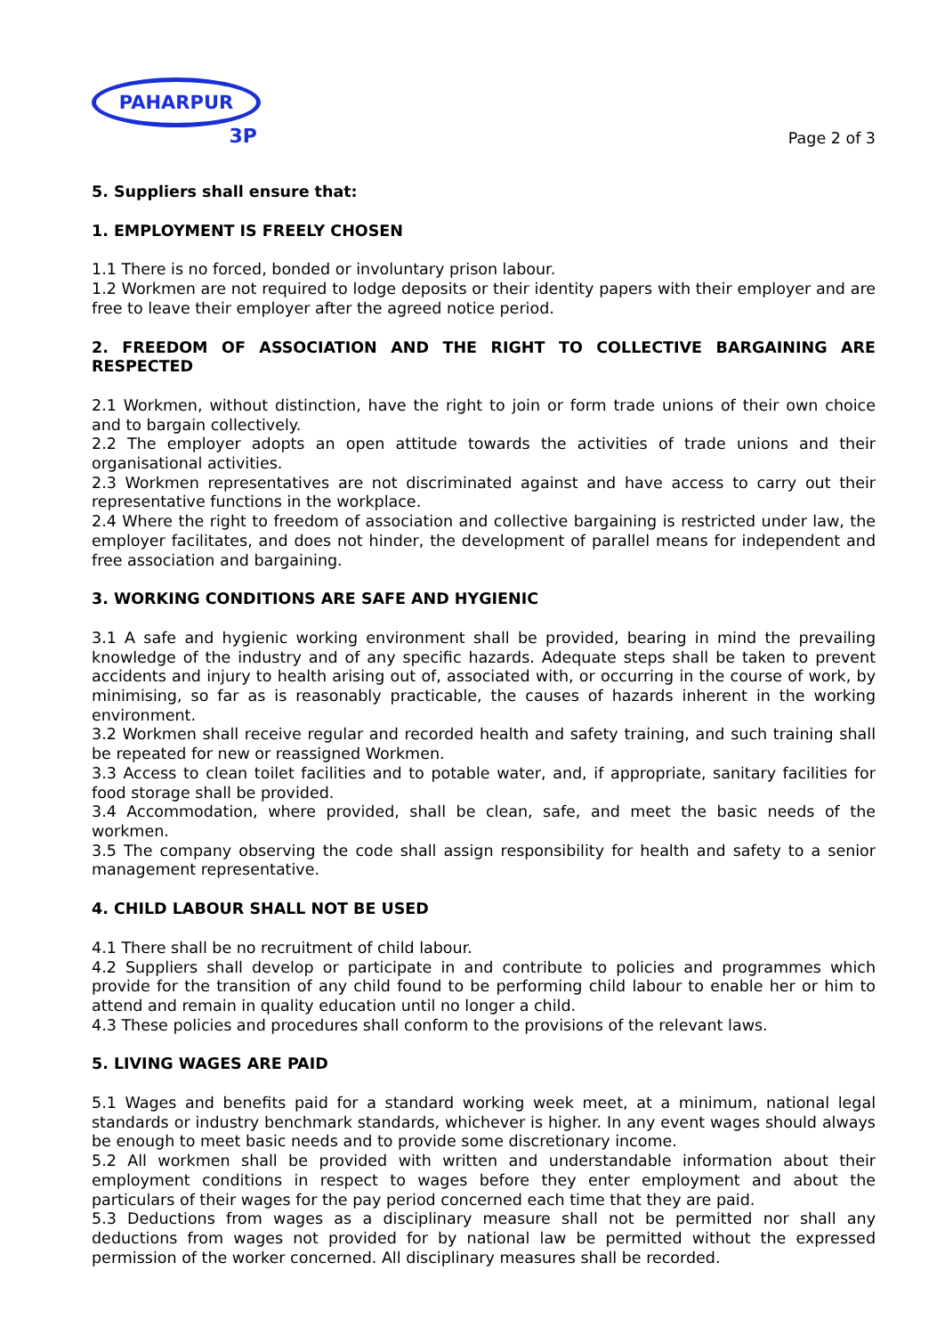PAHARPUR
3P
Page 2 of 3
5. Suppliers shall ensure that:
1. EMPLOYMENT IS FREELY CHOSEN
1.1 There is no forced, bonded or involuntary prison labour.
1.2 Workmen are not required to lodge deposits or their identity papers with their employer and are free to leave their employer after the agreed notice period.
2. FREEDOM OF ASSOCIATION AND THE RIGHT TO COLLECTIVE BARGAINING ARE RESPECTED
2.1 Workmen, without distinction, have the right to join or form trade unions of their own choice and to bargain collectively.
2.2 The employer adopts an open attitude towards the activities of trade unions and their organisational activities.
2.3 Workmen representatives are not discriminated against and have access to carry out their representative functions in the workplace.
2.4 Where the right to freedom of association and collective bargaining is restricted under law, the employer facilitates, and does not hinder, the development of parallel means for independent and free association and bargaining.
3. WORKING CONDITIONS ARE SAFE AND HYGIENIC
3.1 A safe and hygienic working environment shall be provided, bearing in mind the prevailing knowledge of the industry and of any specific hazards. Adequate steps shall be taken to prevent accidents and injury to health arising out of, associated with, or occurring in the course of work, by minimising, so far as is reasonably practicable, the causes of hazards inherent in the working environment.
3.2 Workmen shall receive regular and recorded health and safety training, and such training shall be repeated for new or reassigned Workmen.
3.3 Access to clean toilet facilities and to potable water, and, if appropriate, sanitary facilities for food storage shall be provided.
3.4 Accommodation, where provided, shall be clean, safe, and meet the basic needs of the workmen.
3.5 The company observing the code shall assign responsibility for health and safety to a senior management representative.
4. CHILD LABOUR SHALL NOT BE USED
4.1 There shall be no recruitment of child labour.
4.2 Suppliers shall develop or participate in and contribute to policies and programmes which provide for the transition of any child found to be performing child labour to enable her or him to attend and remain in quality education until no longer a child.
4.3 These policies and procedures shall conform to the provisions of the relevant laws.
5. LIVING WAGES ARE PAID
5.1 Wages and benefits paid for a standard working week meet, at a minimum, national legal standards or industry benchmark standards, whichever is higher. In any event wages should always be enough to meet basic needs and to provide some discretionary income.
5.2 All workmen shall be provided with written and understandable information about their employment conditions in respect to wages before they enter employment and about the particulars of their wages for the pay period concerned each time that they are paid.
5.3 Deductions from wages as a disciplinary measure shall not be permitted nor shall any deductions from wages not provided for by national law be permitted without the expressed permission of the worker concerned. All disciplinary measures shall be recorded.